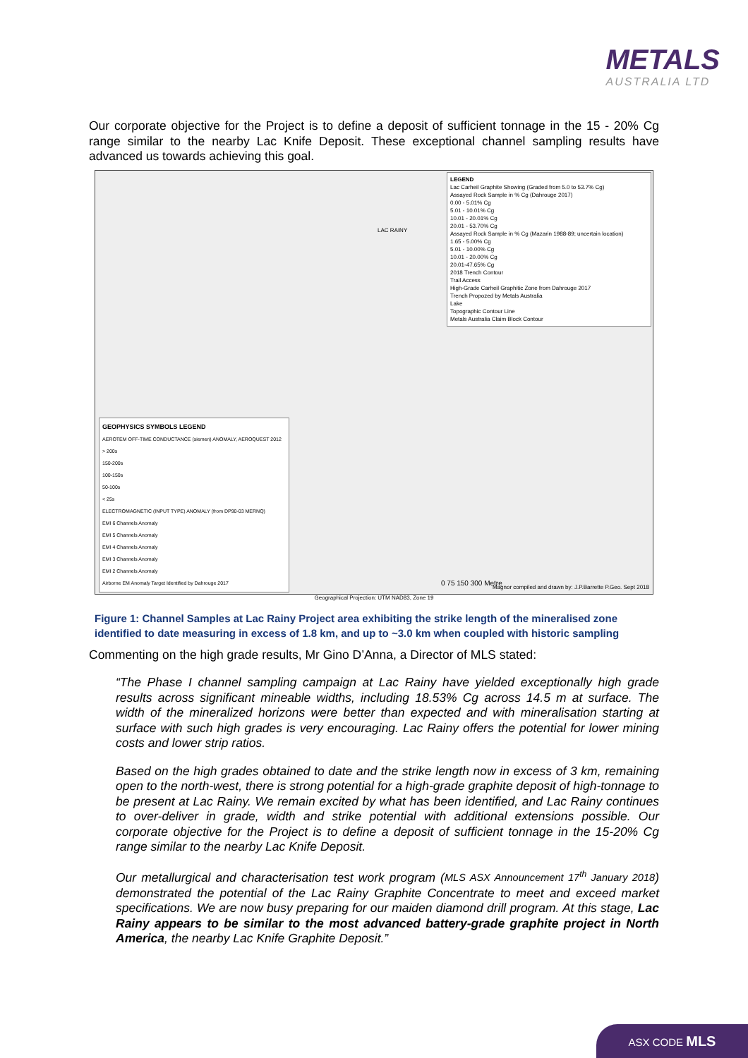METALS
AUSTRALIA LTD
Our corporate objective for the Project is to define a deposit of sufficient tonnage in the 15 - 20% Cg range similar to the nearby Lac Knife Deposit. These exceptional channel sampling results have advanced us towards achieving this goal.
LEGEND
Lac Carheil Graphite Showing (Graded from 5.0 to 53.7% Cg)
Assayed Rock Sample in % Cg (Dahrouge 2017)
0.00 - 5.01% Cg
5.01 - 10.01% Cg
10.01 - 20.01% Cg
20.01 - 53.70% Cg
Assayed Rock Sample in % Cg (Mazarin 1988-89; uncertain location)
1.65 - 5.00% Cg
5.01 - 10.00% Cg
10.01 - 20.00% Cg
20.01-47.65% Cg
2018 Trench Contour
Trail Access
High-Grade Carheil Graphitic Zone from Dahrouge 2017
Trench Propozed by Metals Australia
Lake
Topographic Contour Line
Metals Australia Claim Block Contour
LAC RAINY
GEOPHYSICS SYMBOLS LEGEND
AEROTEM OFF-TIME CONDUCTANCE (siemen) ANOMALY, AEROQUEST 2012
> 200s
150-200s
100-150s
50-100s
< 25s
ELECTROMAGNETIC (INPUT TYPE) ANOMALY (from DP90-03 MERNQ)
EMI 6 Channels Anomaly
EMI 5 Channels Anomaly
EMI 4 Channels Anomaly
EMI 3 Channels Anomaly
EMI 2 Channels Anomaly
Airborne EM Anomaly Target Identified by Dahrouge 2017
0 75 150 300 Metre
Magnor compiled and drawn by: J.P.Barrette P.Geo. Sept 2018
Geographical Projection: UTM NAD83, Zone 19
Figure 1: Channel Samples at Lac Rainy Project area exhibiting the strike length of the mineralised zone identified to date measuring in excess of 1.8 km, and up to ~3.0 km when coupled with historic sampling
Commenting on the high grade results, Mr Gino D’Anna, a Director of MLS stated:
“The Phase I channel sampling campaign at Lac Rainy have yielded exceptionally high grade results across significant mineable widths, including 18.53% Cg across 14.5 m at surface. The width of the mineralized horizons were better than expected and with mineralisation starting at surface with such high grades is very encouraging. Lac Rainy offers the potential for lower mining costs and lower strip ratios.
Based on the high grades obtained to date and the strike length now in excess of 3 km, remaining open to the north-west, there is strong potential for a high-grade graphite deposit of high-tonnage to be present at Lac Rainy. We remain excited by what has been identified, and Lac Rainy continues to over-deliver in grade, width and strike potential with additional extensions possible. Our corporate objective for the Project is to define a deposit of sufficient tonnage in the 15-20% Cg range similar to the nearby Lac Knife Deposit.
Our metallurgical and characterisation test work program (MLS ASX Announcement 17<sup>th</sup> January 2018) demonstrated the potential of the Lac Rainy Graphite Concentrate to meet and exceed market specifications. We are now busy preparing for our maiden diamond drill program. At this stage, Lac Rainy appears to be similar to the most advanced battery-grade graphite project in North America, the nearby Lac Knife Graphite Deposit.”
ASX CODE MLS